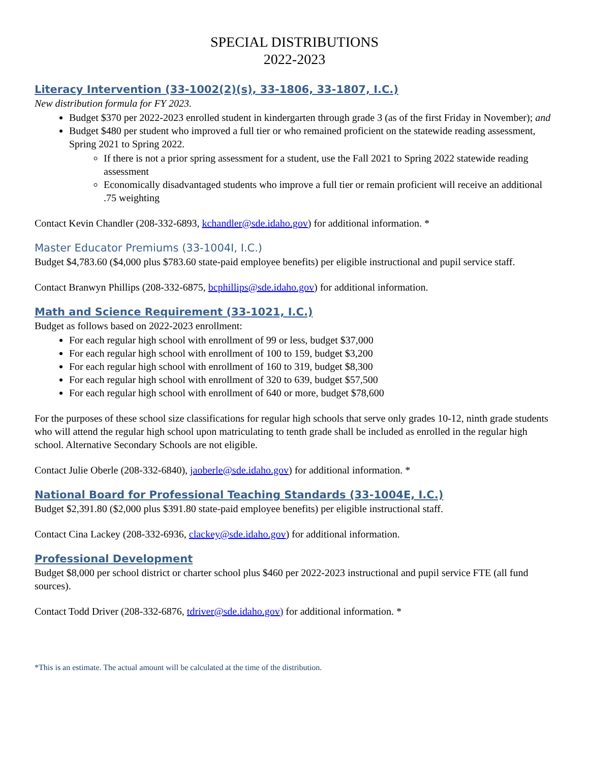SPECIAL DISTRIBUTIONS
2022-2023
Literacy Intervention (33-1002(2)(s), 33-1806, 33-1807, I.C.)
New distribution formula for FY 2023.
Budget $370 per 2022-2023 enrolled student in kindergarten through grade 3 (as of the first Friday in November); and
Budget $480 per student who improved a full tier or who remained proficient on the statewide reading assessment, Spring 2021 to Spring 2022.
If there is not a prior spring assessment for a student, use the Fall 2021 to Spring 2022 statewide reading assessment
Economically disadvantaged students who improve a full tier or remain proficient will receive an additional .75 weighting
Contact Kevin Chandler (208-332-6893, kchandler@sde.idaho.gov) for additional information. *
Master Educator Premiums (33-1004I, I.C.)
Budget $4,783.60 ($4,000 plus $783.60 state-paid employee benefits) per eligible instructional and pupil service staff.
Contact Branwyn Phillips (208-332-6875, bcphillips@sde.idaho.gov) for additional information.
Math and Science Requirement (33-1021, I.C.)
Budget as follows based on 2022-2023 enrollment:
For each regular high school with enrollment of 99 or less, budget $37,000
For each regular high school with enrollment of 100 to 159, budget $3,200
For each regular high school with enrollment of 160 to 319, budget $8,300
For each regular high school with enrollment of 320 to 639, budget $57,500
For each regular high school with enrollment of 640 or more, budget $78,600
For the purposes of these school size classifications for regular high schools that serve only grades 10-12, ninth grade students who will attend the regular high school upon matriculating to tenth grade shall be included as enrolled in the regular high school. Alternative Secondary Schools are not eligible.
Contact Julie Oberle (208-332-6840), jaoberle@sde.idaho.gov) for additional information. *
National Board for Professional Teaching Standards (33-1004E, I.C.)
Budget $2,391.80 ($2,000 plus $391.80 state-paid employee benefits) per eligible instructional staff.
Contact Cina Lackey (208-332-6936, clackey@sde.idaho.gov) for additional information.
Professional Development
Budget $8,000 per school district or charter school plus $460 per 2022-2023 instructional and pupil service FTE (all fund sources).
Contact Todd Driver (208-332-6876, tdriver@sde.idaho.gov) for additional information. *
*This is an estimate. The actual amount will be calculated at the time of the distribution.